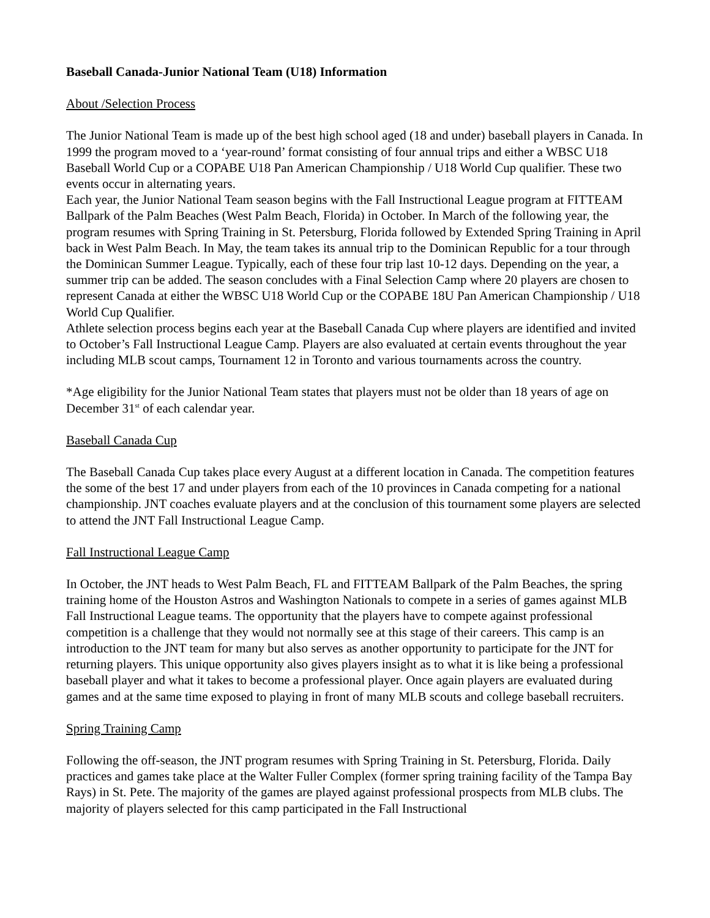Baseball Canada-Junior National Team (U18) Information
About /Selection Process
The Junior National Team is made up of the best high school aged (18 and under) baseball players in Canada. In 1999 the program moved to a ‘year-round’ format consisting of four annual trips and either a WBSC U18 Baseball World Cup or a COPABE U18 Pan American Championship / U18 World Cup qualifier. These two events occur in alternating years.
Each year, the Junior National Team season begins with the Fall Instructional League program at FITTEAM Ballpark of the Palm Beaches (West Palm Beach, Florida) in October. In March of the following year, the program resumes with Spring Training in St. Petersburg, Florida followed by Extended Spring Training in April back in West Palm Beach. In May, the team takes its annual trip to the Dominican Republic for a tour through the Dominican Summer League. Typically, each of these four trip last 10-12 days. Depending on the year, a summer trip can be added. The season concludes with a Final Selection Camp where 20 players are chosen to represent Canada at either the WBSC U18 World Cup or the COPABE 18U Pan American Championship / U18 World Cup Qualifier.
Athlete selection process begins each year at the Baseball Canada Cup where players are identified and invited to October’s Fall Instructional League Camp. Players are also evaluated at certain events throughout the year including MLB scout camps, Tournament 12 in Toronto and various tournaments across the country.
*Age eligibility for the Junior National Team states that players must not be older than 18 years of age on December 31<sup>st</sup> of each calendar year.
Baseball Canada Cup
The Baseball Canada Cup takes place every August at a different location in Canada. The competition features the some of the best 17 and under players from each of the 10 provinces in Canada competing for a national championship. JNT coaches evaluate players and at the conclusion of this tournament some players are selected to attend the JNT Fall Instructional League Camp.
Fall Instructional League Camp
In October, the JNT heads to West Palm Beach, FL and FITTEAM Ballpark of the Palm Beaches, the spring training home of the Houston Astros and Washington Nationals to compete in a series of games against MLB Fall Instructional League teams. The opportunity that the players have to compete against professional competition is a challenge that they would not normally see at this stage of their careers. This camp is an introduction to the JNT team for many but also serves as another opportunity to participate for the JNT for returning players. This unique opportunity also gives players insight as to what it is like being a professional baseball player and what it takes to become a professional player. Once again players are evaluated during games and at the same time exposed to playing in front of many MLB scouts and college baseball recruiters.
Spring Training Camp
Following the off-season, the JNT program resumes with Spring Training in St. Petersburg, Florida. Daily practices and games take place at the Walter Fuller Complex (former spring training facility of the Tampa Bay Rays) in St. Pete. The majority of the games are played against professional prospects from MLB clubs. The majority of players selected for this camp participated in the Fall Instructional